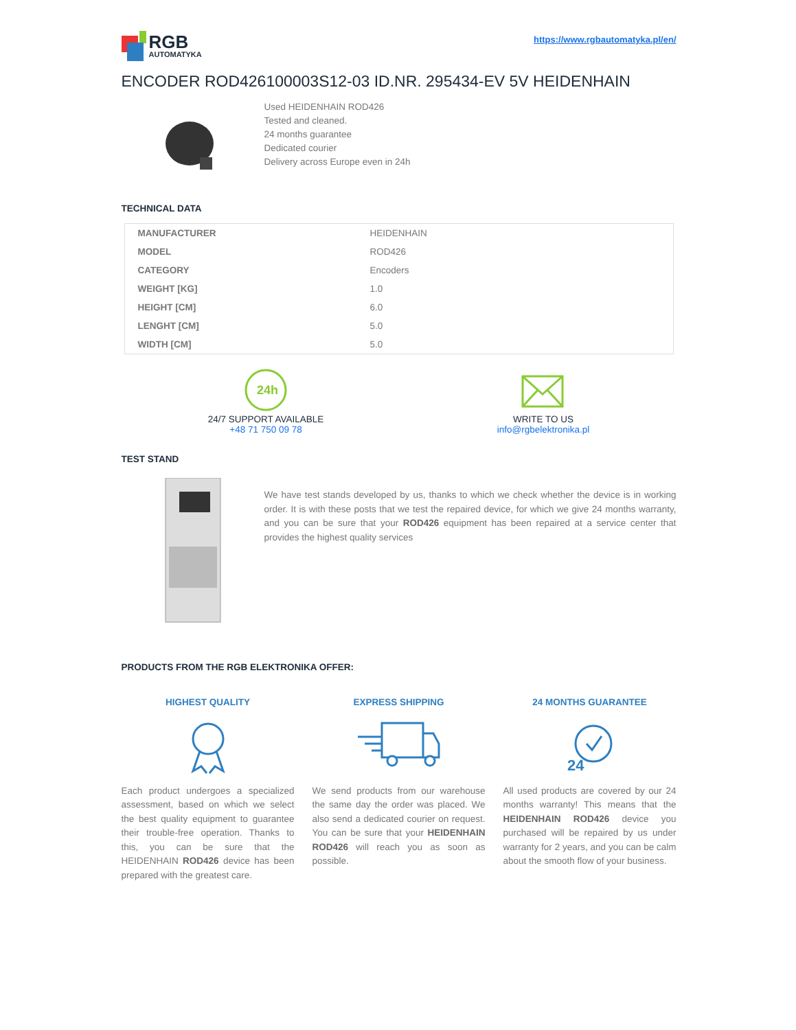RGB
AUTOMATYKA
https://www.rgbautomatyka.pl/en/
ENCODER ROD426100003S12-03 ID.NR. 295434-EV 5V HEIDENHAIN
Used HEIDENHAIN ROD426
Tested and cleaned.
24 months guarantee
Dedicated courier
Delivery across Europe even in 24h
TECHNICAL DATA
| MANUFACTURER | HEIDENHAIN |
| MODEL | ROD426 |
| CATEGORY | Encoders |
| WEIGHT [KG] | 1.0 |
| HEIGHT [CM] | 6.0 |
| LENGHT [CM] | 5.0 |
| WIDTH [CM] | 5.0 |
24h
24/7 SUPPORT AVAILABLE
+48 71 750 09 78
WRITE TO US
info@rgbelektronika.pl
TEST STAND
We have test stands developed by us, thanks to which we check whether the device is in working order. It is with these posts that we test the repaired device, for which we give 24 months warranty, and you can be sure that your ROD426 equipment has been repaired at a service center that provides the highest quality services
PRODUCTS FROM THE RGB ELEKTRONIKA OFFER:
HIGHEST QUALITY
Each product undergoes a specialized assessment, based on which we select the best quality equipment to guarantee their trouble-free operation. Thanks to this, you can be sure that the HEIDENHAIN ROD426 device has been prepared with the greatest care.
EXPRESS SHIPPING
We send products from our warehouse the same day the order was placed. We also send a dedicated courier on request. You can be sure that your HEIDENHAIN ROD426 will reach you as soon as possible.
24 MONTHS GUARANTEE
24
All used products are covered by our 24 months warranty! This means that the HEIDENHAIN ROD426 device you purchased will be repaired by us under warranty for 2 years, and you can be calm about the smooth flow of your business.